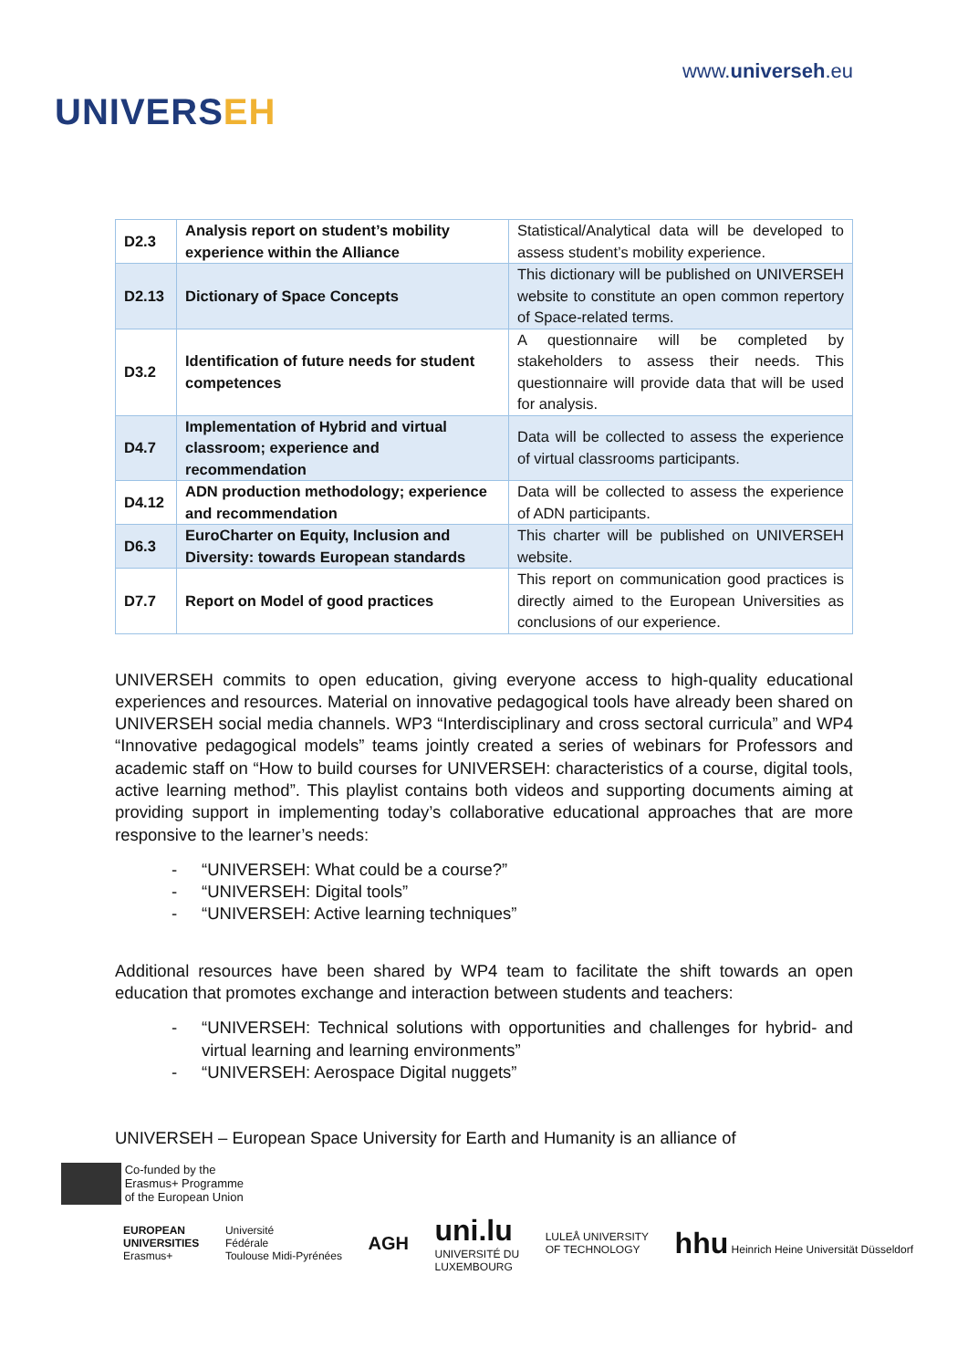UNIVERSEH
www.universeh.eu
| D2.3 | Analysis report on student’s mobility experience within the Alliance | Statistical/Analytical data will be developed to assess student’s mobility experience. |
| D2.13 | Dictionary of Space Concepts | This dictionary will be published on UNIVERSEH website to constitute an open common repertory of Space-related terms. |
| D3.2 | Identification of future needs for student competences | A questionnaire will be completed by stakeholders to assess their needs. This questionnaire will provide data that will be used for analysis. |
| D4.7 | Implementation of Hybrid and virtual classroom; experience and recommendation | Data will be collected to assess the experience of virtual classrooms participants. |
| D4.12 | ADN production methodology; experience and recommendation | Data will be collected to assess the experience of ADN participants. |
| D6.3 | EuroCharter on Equity, Inclusion and Diversity: towards European standards | This charter will be published on UNIVERSEH website. |
| D7.7 | Report on Model of good practices | This report on communication good practices is directly aimed to the European Universities as conclusions of our experience. |
UNIVERSEH commits to open education, giving everyone access to high-quality educational experiences and resources. Material on innovative pedagogical tools have already been shared on UNIVERSEH social media channels. WP3 “Interdisciplinary and cross sectoral curricula” and WP4 “Innovative pedagogical models” teams jointly created a series of webinars for Professors and academic staff on “How to build courses for UNIVERSEH: characteristics of a course, digital tools, active learning method”. This playlist contains both videos and supporting documents aiming at providing support in implementing today’s collaborative educational approaches that are more responsive to the learner’s needs:
- “UNIVERSEH: What could be a course?”
- “UNIVERSEH: Digital tools”
- “UNIVERSEH: Active learning techniques”
Additional resources have been shared by WP4 team to facilitate the shift towards an open education that promotes exchange and interaction between students and teachers:
- “UNIVERSEH: Technical solutions with opportunities and challenges for hybrid- and virtual learning and learning environments”
- “UNIVERSEH: Aerospace Digital nuggets”
UNIVERSEH – European Space University for Earth and Humanity is an alliance of
Co-funded by the
Erasmus+ Programme
of the European Union
EUROPEAN
UNIVERSITIES
Erasmus+
Université
Fédérale
Toulouse Midi-Pyrénées
AGH
uni.lu
UNIVERSITÉ DU
LUXEMBOURG
LULEÅ UNIVERSITY
OF TECHNOLOGY
hhu Heinrich Heine Universität Düsseldorf